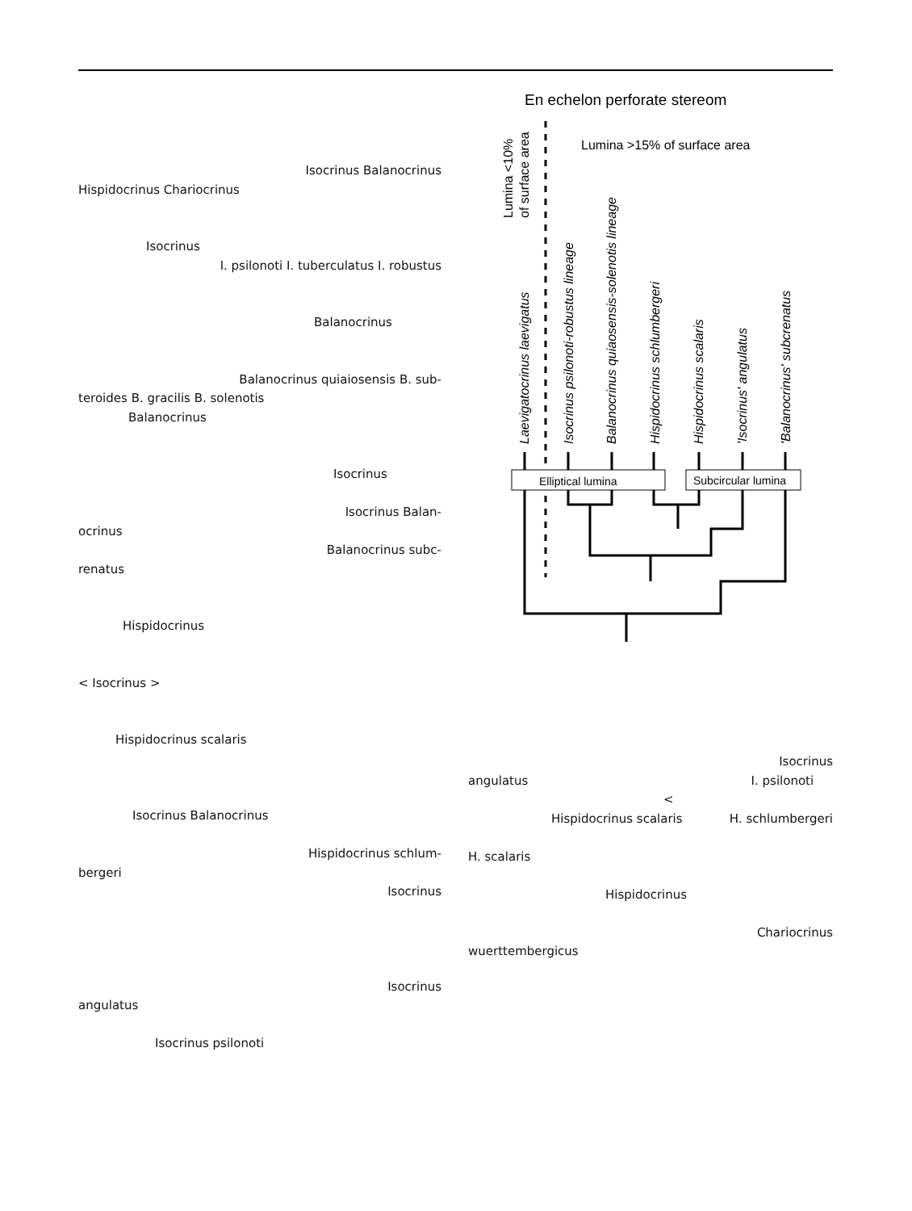Isocrinus Balanocrinus
Hispidocrinus Chariocrinus
Isocrinus
I. psilonoti I. tuberculatus I. robustus
Balanocrinus
Balanocrinus quiaiosensis B. sub-
teroides B. gracilis B. solenotis
Balanocrinus
Isocrinus
Isocrinus Balan-
ocrinus
Balanocrinus subc-
renatus
Hispidocrinus
< Isocrinus >
Hispidocrinus scalaris
Isocrinus Balanocrinus
Hispidocrinus schlum-
bergeri
Isocrinus
Isocrinus
angulatus
Isocrinus psilonoti
En echelon perforate stereom
Lumina >15% of surface area
Lumina <10%
of surface area
Laevigatocrinus laevigatus
Isocrinus psilonoti-robustus lineage
Balanocrinus quiaosensis-solenotis lineage
Hispidocrinus schlumbergeri
Hispidocrinus scalaris
'Isocrinus' angulatus
'Balanocrinus' subcrenatus
Elliptical lumina
Subcircular lumina
Isocrinus
angulatus I. psilonoti
<
Hispidocrinus scalaris H. schlumbergeri
H. scalaris
Hispidocrinus
Chariocrinus
wuerttembergicus